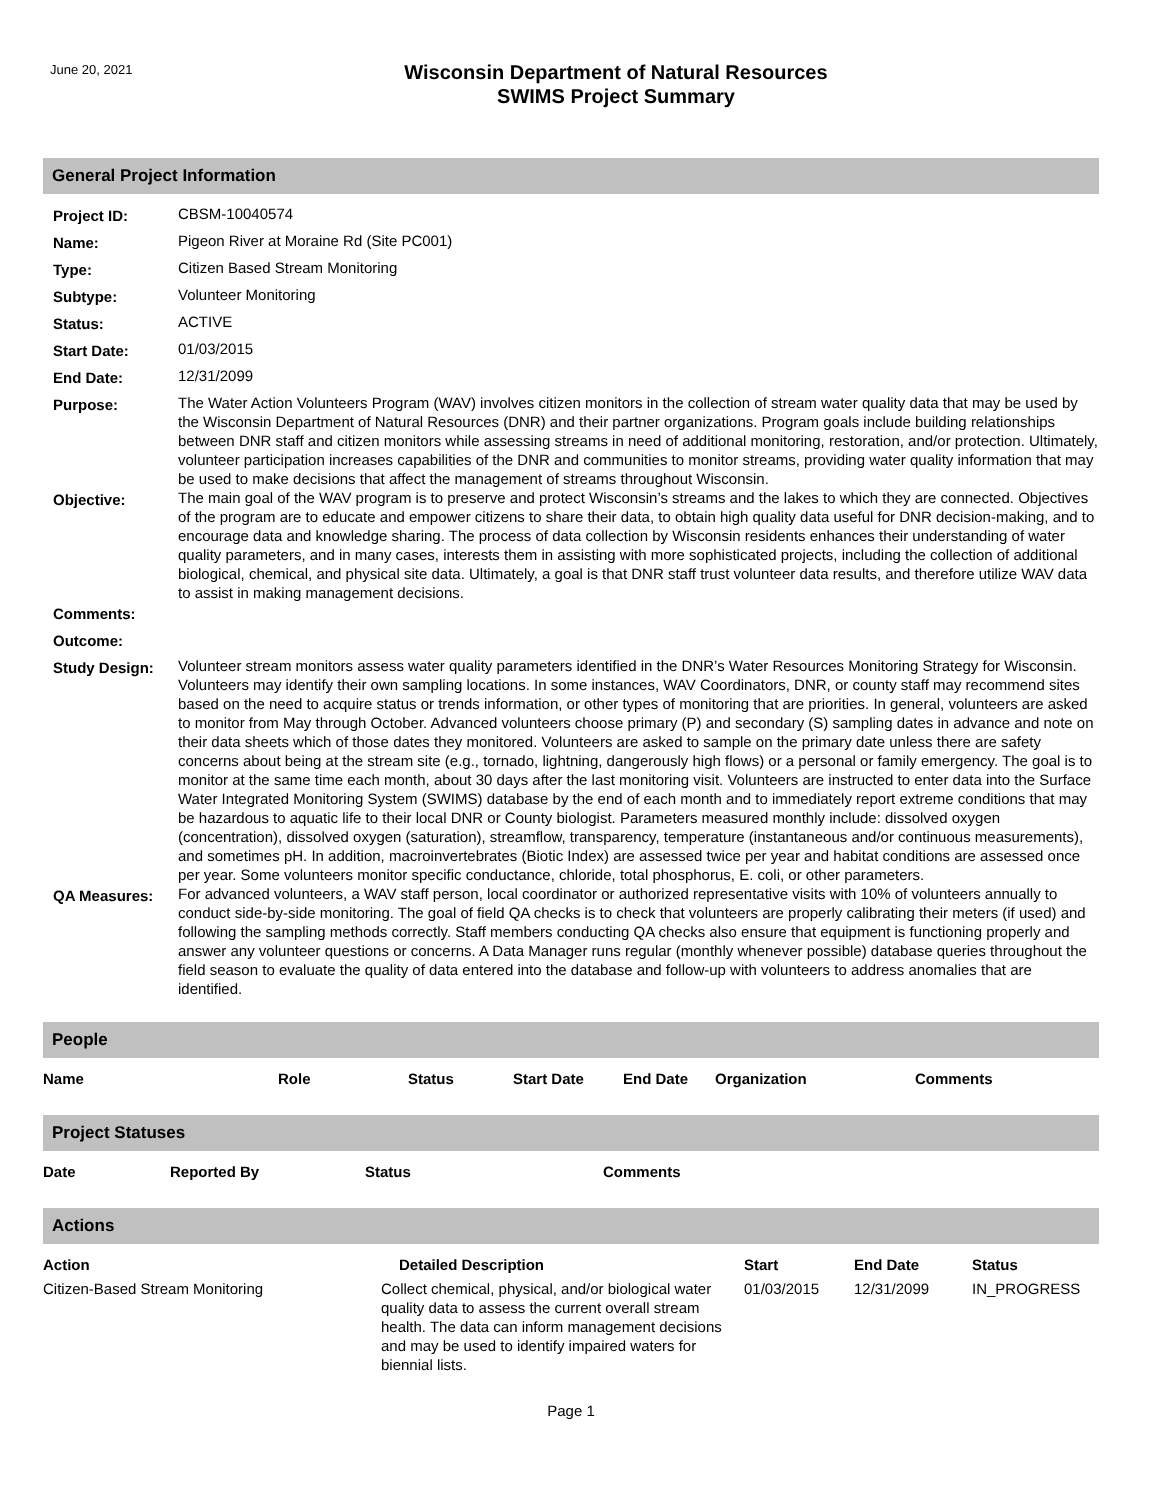June 20, 2021
Wisconsin Department of Natural Resources
SWIMS Project Summary
General Project Information
| Project ID: | CBSM-10040574 |
| Name: | Pigeon River at Moraine Rd (Site PC001) |
| Type: | Citizen Based Stream Monitoring |
| Subtype: | Volunteer Monitoring |
| Status: | ACTIVE |
| Start Date: | 01/03/2015 |
| End Date: | 12/31/2099 |
| Purpose: | The Water Action Volunteers Program (WAV) involves citizen monitors in the collection of stream water quality data that may be used by the Wisconsin Department of Natural Resources (DNR) and their partner organizations. Program goals include building relationships between DNR staff and citizen monitors while assessing streams in need of additional monitoring, restoration, and/or protection. Ultimately, volunteer participation increases capabilities of the DNR and communities to monitor streams, providing water quality information that may be used to make decisions that affect the management of streams throughout Wisconsin. |
| Objective: | The main goal of the WAV program is to preserve and protect Wisconsin’s streams and the lakes to which they are connected. Objectives of the program are to educate and empower citizens to share their data, to obtain high quality data useful for DNR decision-making, and to encourage data and knowledge sharing. The process of data collection by Wisconsin residents enhances their understanding of water quality parameters, and in many cases, interests them in assisting with more sophisticated projects, including the collection of additional biological, chemical, and physical site data. Ultimately, a goal is that DNR staff trust volunteer data results, and therefore utilize WAV data to assist in making management decisions. |
| Comments: | |
| Outcome: | |
| Study Design: | Volunteer stream monitors assess water quality parameters identified in the DNR’s Water Resources Monitoring Strategy for Wisconsin. Volunteers may identify their own sampling locations. In some instances, WAV Coordinators, DNR, or county staff may recommend sites based on the need to acquire status or trends information, or other types of monitoring that are priorities. In general, volunteers are asked to monitor from May through October. Advanced volunteers choose primary (P) and secondary (S) sampling dates in advance and note on their data sheets which of those dates they monitored. Volunteers are asked to sample on the primary date unless there are safety concerns about being at the stream site (e.g., tornado, lightning, dangerously high flows) or a personal or family emergency. The goal is to monitor at the same time each month, about 30 days after the last monitoring visit. Volunteers are instructed to enter data into the Surface Water Integrated Monitoring System (SWIMS) database by the end of each month and to immediately report extreme conditions that may be hazardous to aquatic life to their local DNR or County biologist. Parameters measured monthly include: dissolved oxygen (concentration), dissolved oxygen (saturation), streamflow, transparency, temperature (instantaneous and/or continuous measurements), and sometimes pH. In addition, macroinvertebrates (Biotic Index) are assessed twice per year and habitat conditions are assessed once per year. Some volunteers monitor specific conductance, chloride, total phosphorus, E. coli, or other parameters. |
| QA Measures: | For advanced volunteers, a WAV staff person, local coordinator or authorized representative visits with 10% of volunteers annually to conduct side-by-side monitoring. The goal of field QA checks is to check that volunteers are properly calibrating their meters (if used) and following the sampling methods correctly. Staff members conducting QA checks also ensure that equipment is functioning properly and answer any volunteer questions or concerns. A Data Manager runs regular (monthly whenever possible) database queries throughout the field season to evaluate the quality of data entered into the database and follow-up with volunteers to address anomalies that are identified. |
People
| Name | Role | Status | Start Date | End Date | Organization | Comments |
| --- | --- | --- | --- | --- | --- | --- |
Project Statuses
| Date | Reported By | Status | Comments |
| --- | --- | --- | --- |
Actions
| Action | Detailed Description | Start | End Date | Status |
| --- | --- | --- | --- | --- |
| Citizen-Based Stream Monitoring | Collect chemical, physical, and/or biological water quality data to assess the current overall stream health. The data can inform management decisions and may be used to identify impaired waters for biennial lists. | 01/03/2015 | 12/31/2099 | IN_PROGRESS |
Page 1